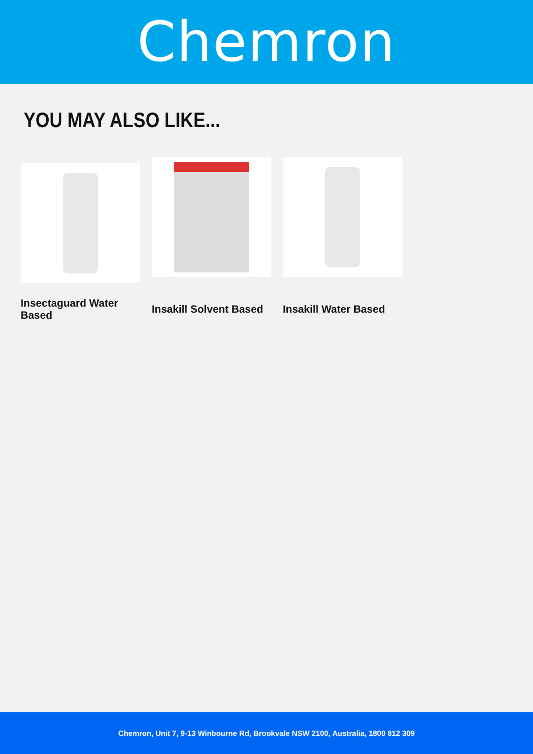Chemron
YOU MAY ALSO LIKE...
Insectaguard Water Based
Insakill Solvent Based Insakill Water Based
Chemron, Unit 7, 9-13 Winbourne Rd, Brookvale NSW 2100, Australia, 1800 812 309